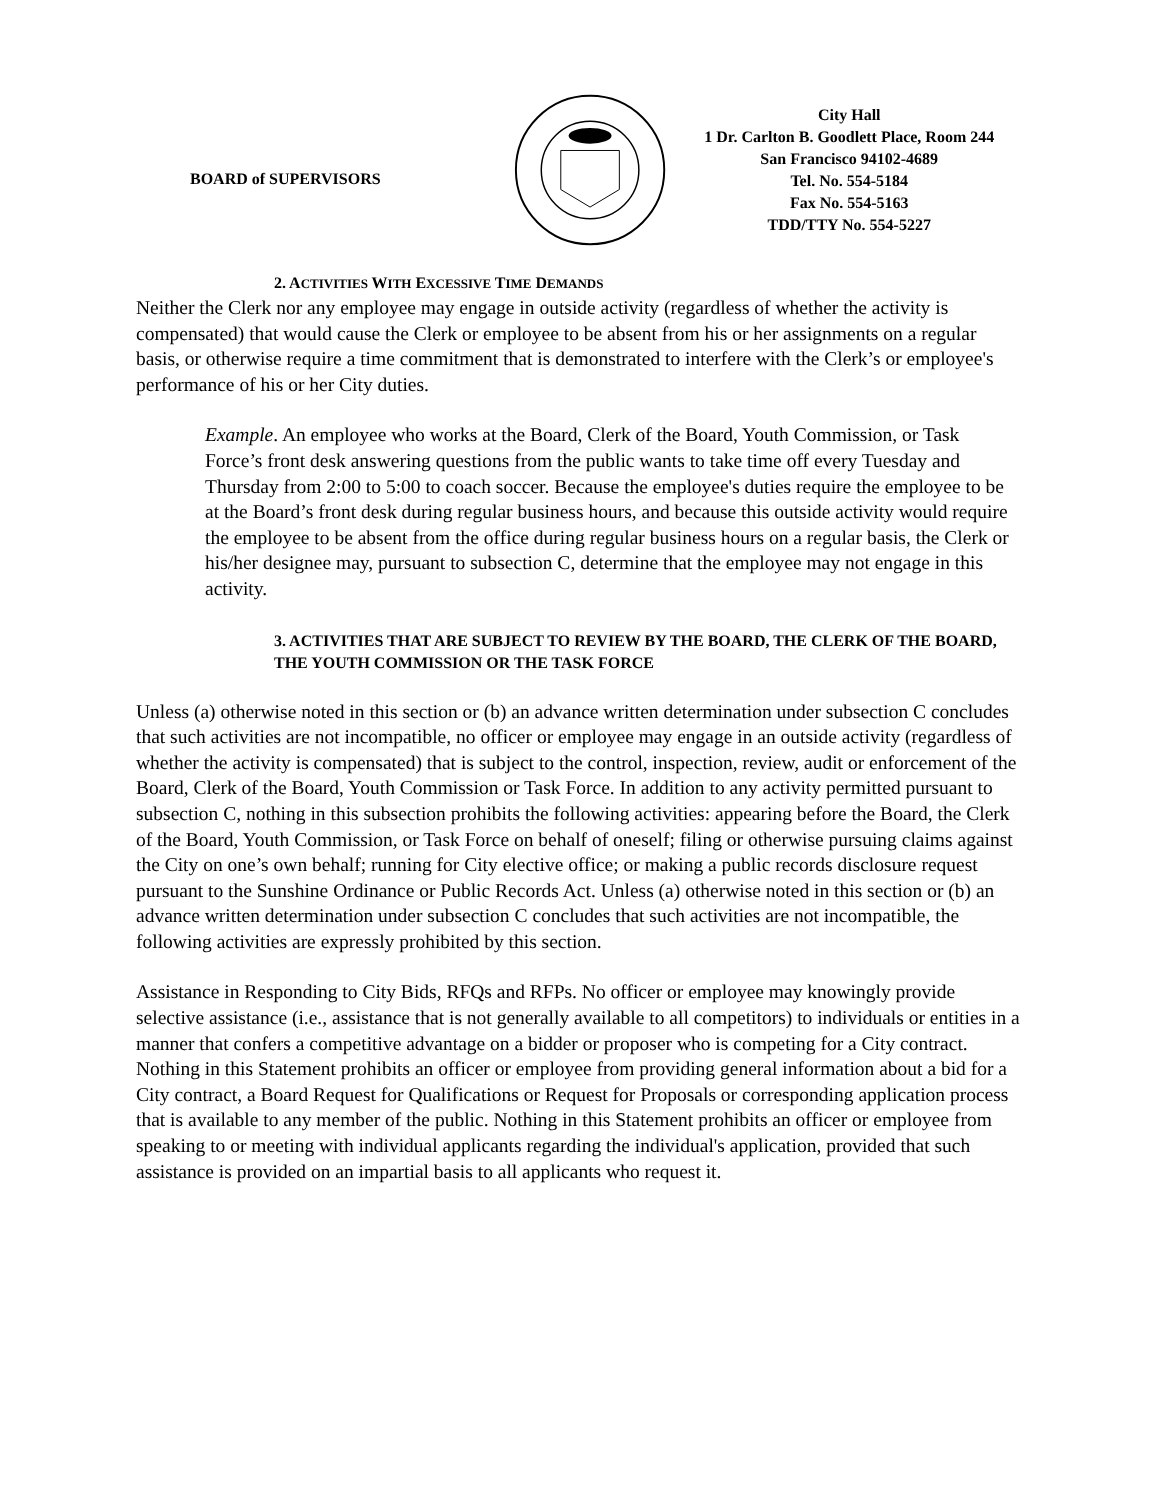BOARD of SUPERVISORS
City Hall
1 Dr. Carlton B. Goodlett Place, Room 244
San Francisco 94102-4689
Tel. No. 554-5184
Fax No. 554-5163
TDD/TTY No. 554-5227
2. ACTIVITIES WITH EXCESSIVE TIME DEMANDS
Neither the Clerk nor any employee may engage in outside activity (regardless of whether the activity is compensated) that would cause the Clerk or employee to be absent from his or her assignments on a regular basis, or otherwise require a time commitment that is demonstrated to interfere with the Clerk’s or employee's performance of his or her City duties.
Example. An employee who works at the Board, Clerk of the Board, Youth Commission, or Task Force’s front desk answering questions from the public wants to take time off every Tuesday and Thursday from 2:00 to 5:00 to coach soccer. Because the employee's duties require the employee to be at the Board’s front desk during regular business hours, and because this outside activity would require the employee to be absent from the office during regular business hours on a regular basis, the Clerk or his/her designee may, pursuant to subsection C, determine that the employee may not engage in this activity.
3. ACTIVITIES THAT ARE SUBJECT TO REVIEW BY THE BOARD, THE CLERK OF THE BOARD, THE YOUTH COMMISSION OR THE TASK FORCE
Unless (a) otherwise noted in this section or (b) an advance written determination under subsection C concludes that such activities are not incompatible, no officer or employee may engage in an outside activity (regardless of whether the activity is compensated) that is subject to the control, inspection, review, audit or enforcement of the Board, Clerk of the Board, Youth Commission or Task Force. In addition to any activity permitted pursuant to subsection C, nothing in this subsection prohibits the following activities: appearing before the Board, the Clerk of the Board, Youth Commission, or Task Force on behalf of oneself; filing or otherwise pursuing claims against the City on one’s own behalf; running for City elective office; or making a public records disclosure request pursuant to the Sunshine Ordinance or Public Records Act. Unless (a) otherwise noted in this section or (b) an advance written determination under subsection C concludes that such activities are not incompatible, the following activities are expressly prohibited by this section.
Assistance in Responding to City Bids, RFQs and RFPs. No officer or employee may knowingly provide selective assistance (i.e., assistance that is not generally available to all competitors) to individuals or entities in a manner that confers a competitive advantage on a bidder or proposer who is competing for a City contract. Nothing in this Statement prohibits an officer or employee from providing general information about a bid for a City contract, a Board Request for Qualifications or Request for Proposals or corresponding application process that is available to any member of the public. Nothing in this Statement prohibits an officer or employee from speaking to or meeting with individual applicants regarding the individual's application, provided that such assistance is provided on an impartial basis to all applicants who request it.